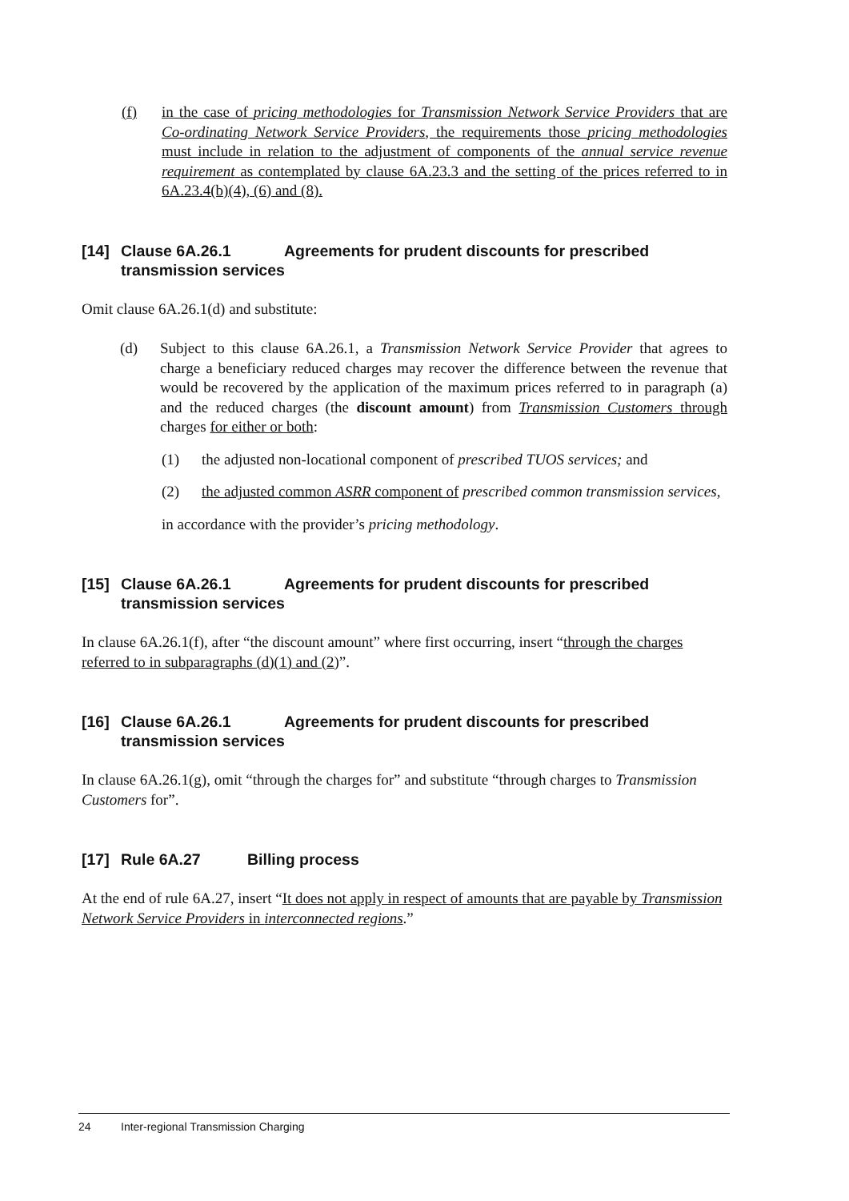(f) in the case of pricing methodologies for Transmission Network Service Providers that are Co-ordinating Network Service Providers, the requirements those pricing methodologies must include in relation to the adjustment of components of the annual service revenue requirement as contemplated by clause 6A.23.3 and the setting of the prices referred to in 6A.23.4(b)(4), (6) and (8).
[14] Clause 6A.26.1 Agreements for prudent discounts for prescribed transmission services
Omit clause 6A.26.1(d) and substitute:
(d) Subject to this clause 6A.26.1, a Transmission Network Service Provider that agrees to charge a beneficiary reduced charges may recover the difference between the revenue that would be recovered by the application of the maximum prices referred to in paragraph (a) and the reduced charges (the discount amount) from Transmission Customers through charges for either or both:
(1) the adjusted non-locational component of prescribed TUOS services; and
(2) the adjusted common ASRR component of prescribed common transmission services,
in accordance with the provider’s pricing methodology.
[15] Clause 6A.26.1 Agreements for prudent discounts for prescribed transmission services
In clause 6A.26.1(f), after “the discount amount” where first occurring, insert “through the charges referred to in subparagraphs (d)(1) and (2)”.
[16] Clause 6A.26.1 Agreements for prudent discounts for prescribed transmission services
In clause 6A.26.1(g), omit “through the charges for” and substitute “through charges to Transmission Customers for”.
[17] Rule 6A.27 Billing process
At the end of rule 6A.27, insert “It does not apply in respect of amounts that are payable by Transmission Network Service Providers in interconnected regions.”
24 Inter-regional Transmission Charging